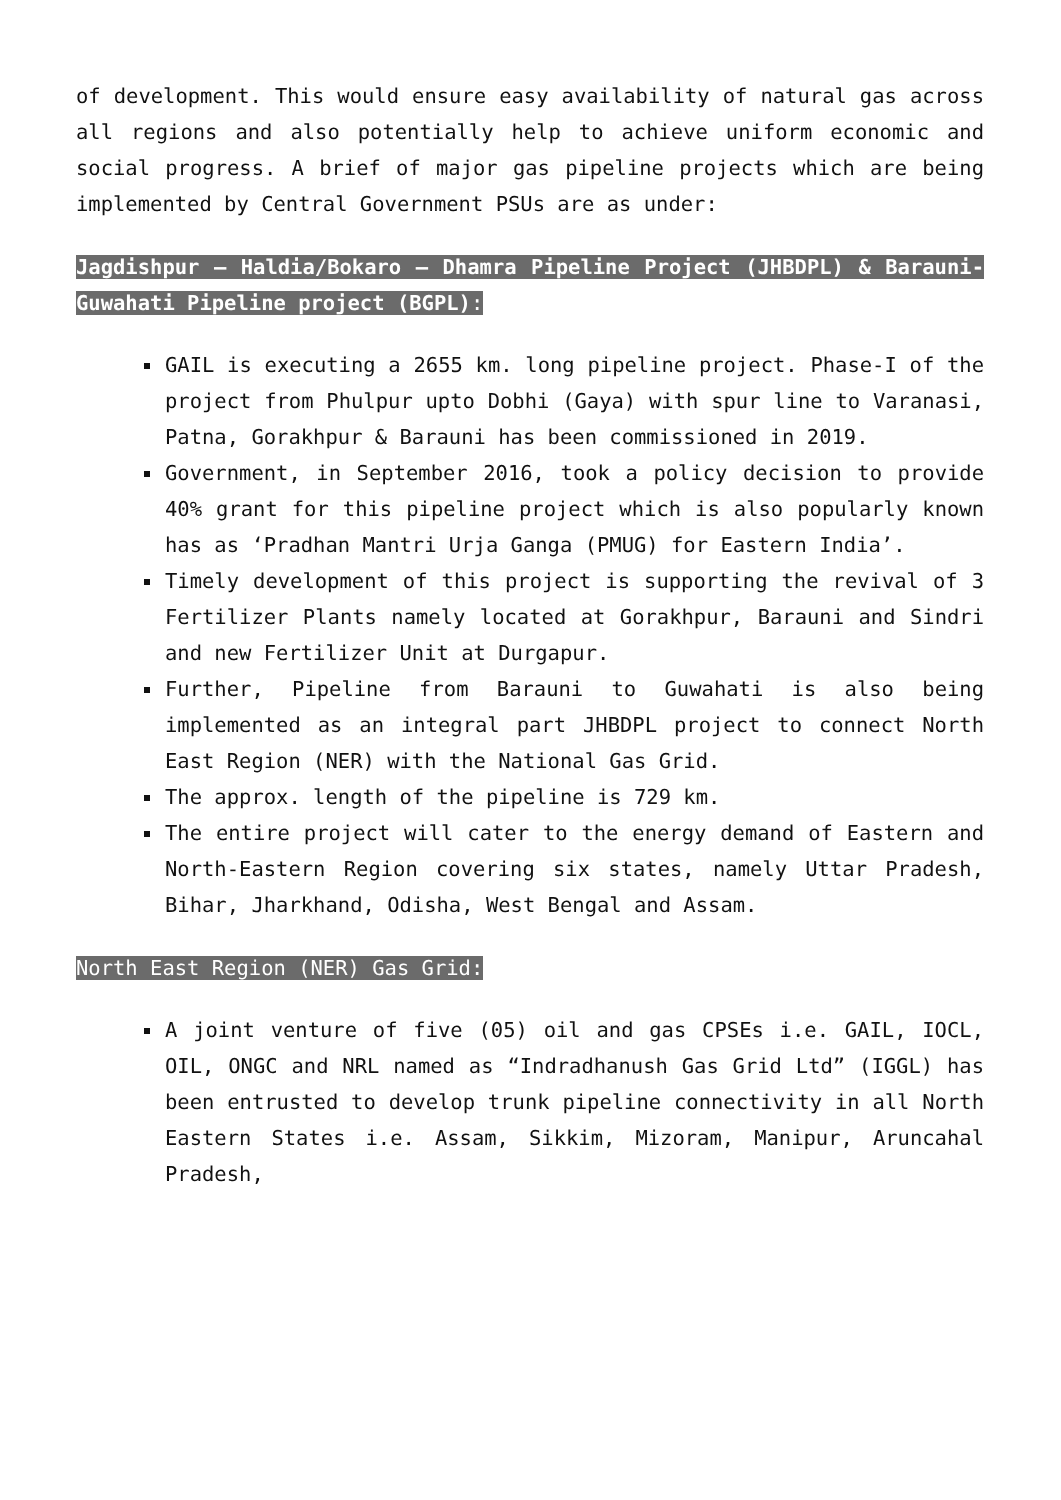of development. This would ensure easy availability of natural gas across all regions and also potentially help to achieve uniform economic and social progress. A brief of major gas pipeline projects which are being implemented by Central Government PSUs are as under:
Jagdishpur – Haldia/Bokaro – Dhamra Pipeline Project (JHBDPL) & Barauni- Guwahati Pipeline project (BGPL):
GAIL is executing a 2655 km. long pipeline project. Phase-I of the project from Phulpur upto Dobhi (Gaya) with spur line to Varanasi, Patna, Gorakhpur & Barauni has been commissioned in 2019.
Government, in September 2016, took a policy decision to provide 40% grant for this pipeline project which is also popularly known has as ‘Pradhan Mantri Urja Ganga (PMUG) for Eastern India’.
Timely development of this project is supporting the revival of 3 Fertilizer Plants namely located at Gorakhpur, Barauni and Sindri and new Fertilizer Unit at Durgapur.
Further, Pipeline from Barauni to Guwahati is also being implemented as an integral part JHBDPL project to connect North East Region (NER) with the National Gas Grid.
The approx. length of the pipeline is 729 km.
The entire project will cater to the energy demand of Eastern and North-Eastern Region covering six states, namely Uttar Pradesh, Bihar, Jharkhand, Odisha, West Bengal and Assam.
North East Region (NER) Gas Grid:
A joint venture of five (05) oil and gas CPSEs i.e. GAIL, IOCL, OIL, ONGC and NRL named as “Indradhanush Gas Grid Ltd” (IGGL) has been entrusted to develop trunk pipeline connectivity in all North Eastern States i.e. Assam, Sikkim, Mizoram, Manipur, Aruncahal Pradesh,